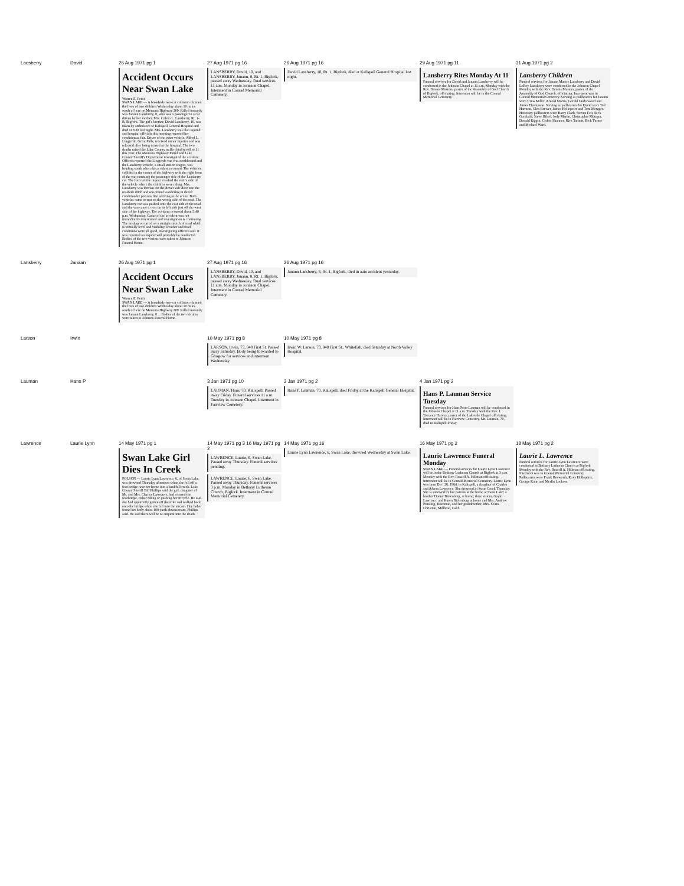| Lansberry | David | 26 Aug 1971 pg 1 Accident Occurs Near Swan Lake Warren E. Pettit SWAN LAKE — A broadside two-car collision claimed the lives of two children Wednesday about 10 miles south of here on Montana Highway 209. Killed instantly was Janann Lansberry, 8, who was a passenger in a car driven by her mother, Mrs. Calvin L. Lansberry, Rt. 1-B, Bigfork. The girl's brother, David Lansberry, 10, was taken by ambulance to Kalispell General Hospital and died at 8:30 last night. Mrs. Lansberry was also injured and hospital officials this morning reported her condition as fair. Driver of the other vehicle, Alfred L. Lingjerde, Great Falls, received minor injuries and was released after being treated at the hospital. The two deaths raised the Lake County traffic fatality toll to 11 this year. The Montana Highway Patrol and Lake County Sheriff's Department investigated the accident. Officers reported the Lingjerde van was northbound and the Lansberry vehicle, a small station wagon, was heading south when the accident occurred. The vehicles collided in the center of the highway with the right front of the van ramming the passenger side of the Lansberry car. The force of the impact crushed the entire side of the vehicle where the children were riding. Mrs. Lansberry was thrown out the driver side door into the roadside ditch and was found wandering in dazed condition by persons first arriving at the scene. Both vehicles came to rest on the wrong side of the road. The Lansberry car was pushed onto the east side of the road and the van came to rest on its left side just off the west side of the highway. The accident occurred about 5:40 p.m. Wednesday. Cause of the accident was not immediately determined and investigation is continuing. The mishap occurred on a straight stretch of road which is virtually level and visibility, weather and road conditions were all good, investigating officers said. It was reported an inquest will probably be conducted. Bodies of the two victims were taken to Johnson Funeral Home. | 27 Aug 1971 pg 16 LANSBERRY, David, 10, and LANSBERRY, Janann, 8, Rt. 1, Bigfork, passed away Wednesday. Dual services 11 a.m. Monday in Johnson Chapel. Interment in Conrad Memorial Cemetery. | 26 Aug 1971 pg 16 David Lansberry, 10, Rt. 1, Bigfork, died at Kalispell General Hospital last night. | 29 Aug 1971 pg 11 Lansberry Rites Monday At 11 Funeral services for David and Janann Lansberry will be conducted in the Johnson Chapel at 11 a.m. Monday with the Rev. Dennis Masters, pastor of the Assembly of God Church of Bigfork, officiating. Interment will be in the Conrad Memorial Cemetery. | 31 Aug 1971 pg 2 Lansberry Children Funeral services for Janann Marice Lansberry and David LeRoy Lansberry were conducted in the Johnson Chapel Monday with the Rev. Dennis Masters, pastor of the Assembly of God Church, officiating. Interment was in Conrad Memorial Cemetery. Serving as pallbearers for Janann were Urias Miller, Arnold Morris, Gerald Underwood and James Thompson. Serving as pallbearers for David were Ted Harmon, Glen Brewer, James Hollopeter and Tom Metzger. Honorary pallbearers were Barry Clark, Steven Felt, Rick Gembala, Steve Hilsel, Jody Martin, Christopher Metzger, Donald Riggin, Cedric Shanner, Rick Tarbert, Rick Turner and Michael Ward. |
| Lansberry | Janaan | 26 Aug 1971 pg 1 Accident Occurs Near Swan Lake Warren E. Pettit SWAN LAKE — A broadside two-car collision claimed the lives of two children Wednesday about 10 miles south of here on Montana Highway 209. Killed instantly was Janann Lansberry, 8 ... Bodies of the two victims were taken to Johnson Funeral Home. | 27 Aug 1971 pg 16 LANSBERRY, David, 10, and LANSBERRY, Janann, 8, Rt. 1, Bigfork, passed away Wednesday. Dual services 11 a.m. Monday in Johnson Chapel. Interment in Conrad Memorial Cemetery. | 26 Aug 1971 pg 16 Janann Lansberry, 8, Rt. 1, Bigfork, died in auto accident yesterday. | | |
| Larson | Irwin | | 10 May 1971 pg 8 LARSON, Irwin, 73, 840 First St. Passed away Saturday. Body being forwarded to Glasgow for services and interment Wednesday. | 10 May 1971 pg 8 Irwin W. Larson, 73, 840 First St., Whitefish, died Saturday at North Valley Hospital. | | |
| Lauman | Hans P | | 3 Jan 1971 pg 10 LAUMAN, Hans, 70, Kalispell. Passed away Friday. Funeral services 11 a.m. Tuesday in Johnson Chapel. Interment in Fairview Cemetery. | 3 Jan 1971 pg 2 Hans P. Lauman, 70, Kalispell, died Friday at the Kalispell General Hospital. | 4 Jan 1971 pg 2 Hans P. Lauman Service Tuesday Funeral services for Hans Peter Lauman will be conducted in the Johnson Chapel at 11 a.m. Tuesday with the Rev. J. Torrance Harvey, pastor of the Lakeside Chapel officiating. Interment will be in Fairview Cemetery. Mr. Lauman, 70, died in Kalispell Friday. | |
| Lawrence | Laurie Lynn | 14 May 1971 pg 1 Swan Lake Girl Dies In Creek POLSON — Laurie Lynn Lawrence, 6, of Swan Lake, was drowned Thursday afternoon when she fell off a foot bridge near her home into a bankfull creek. Lake County Sheriff Bill Phillips said the girl, daughter of Mr. and Mrs. Charles Lawrence, had crossed the footbridge, either riding or pushing her tricycle. He said she had apparently gotten off the trike and walked back onto the bridge when she fell into the stream. Her father found her body about 100 yards downstream, Phillips said. He said there will be no inquest into the death. | 14 May 1971 pg 3 16 May 1971 pg 2 LAWRENCE, Laurie, 6, Swan Lake. Passed away Thursday. Funeral services pending. LAWRENCE, Laurie, 6, Swan Lake. Passed away Thursday. Funeral services 3 p.m. Monday in Bethany Lutheran Church, Bigfork. Interment in Conrad Memorial Cemetery. | 14 May 1971 pg 16 Laurie Lynn Lawrence, 6, Swan Lake, drowned Wednesday at Swan Lake. | 16 May 1971 pg 2 Laurie Lawrence Funeral Monday SWAN LAKE — Funeral services for Laurie Lynn Lawrence will be in the Bethany Lutheran Church at Bigfork at 3 p.m. Monday with the Rev. Russell A. Hillman officiating. Interment will be in Conrad Memorial Cemetery. Laurie Lynn was born Dec. 26, 1964, in Kalispell, a daughter of Charles and Alvera Lawrence. She drowned in Swan Creek Thursday. She is survived by her parents at the home at Swan Lake; a brother Danny Bielenberg, at home; three sisters, Gayle Lawrence and Karen Bielenberg at home and Mrs. Andrew Prinzing, Bozeman, and her grandmother, Mrs. Selma Christian, Millbrae, Calif. | 18 May 1971 pg 2 Laurie L. Lawrence Funeral services for Laurie Lynn Lawrence were conducted in Bethany Lutheran Church at Bigfork Monday with the Rev. Russell A. Hillman officiating. Interment was in Conrad Memorial Cemetery. Pallbearers were Frank Bosworth, Roxy Hollopeter, George Kahn and Merlin Luckow. |